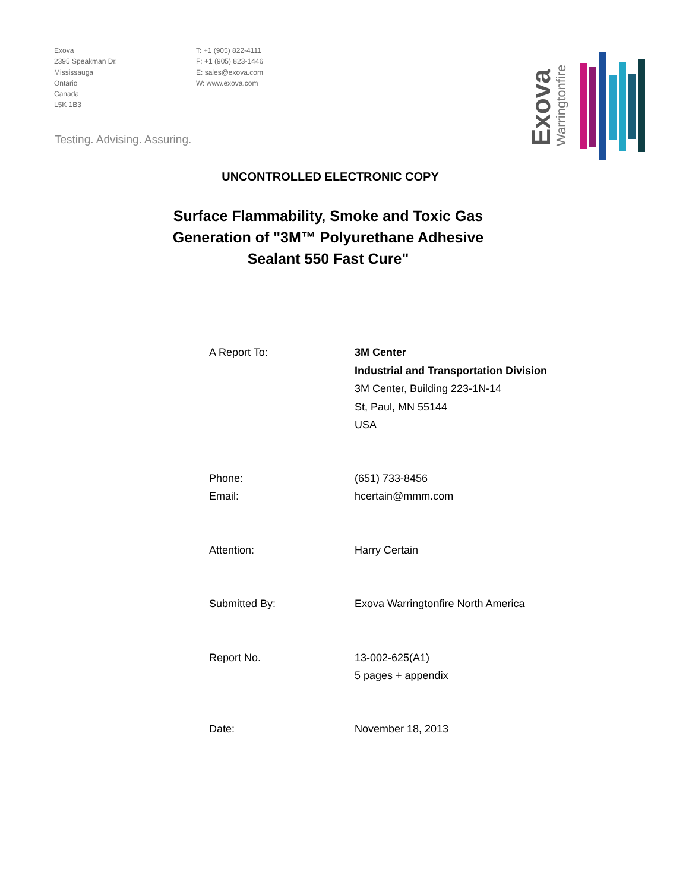Exova
2395 Speakman Dr.
Mississauga
Ontario
Canada
L5K 1B3
T: +1 (905) 822-4111
F: +1 (905) 823-1446
E: sales@exova.com
W: www.exova.com
Testing. Advising. Assuring.
Exova
Warringtonfire
UNCONTROLLED ELECTRONIC COPY
Surface Flammability, Smoke and Toxic Gas
Generation of "3M™ Polyurethane Adhesive
Sealant 550 Fast Cure"
A Report To: 3M Center
Industrial and Transportation Division
3M Center, Building 223-1N-14
St, Paul, MN 55144
USA
Phone:
Email:
(651) 733-8456
hcertain@mmm.com
Attention: Harry Certain
Submitted By: Exova Warringtonfire North America
Report No. 13-002-625(A1)
5 pages + appendix
Date: November 18, 2013